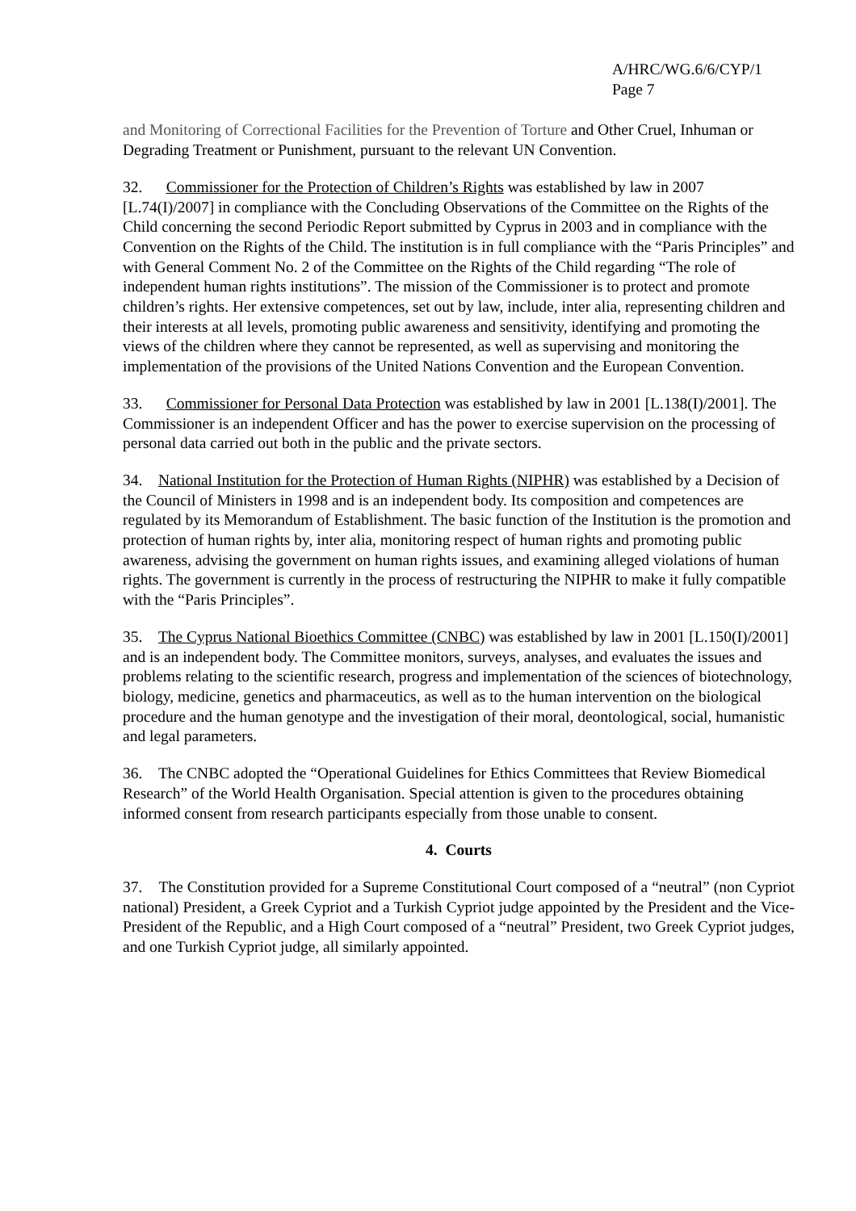A/HRC/WG.6/6/CYP/1
Page 7
and Monitoring of Correctional Facilities for the Prevention of Torture and Other Cruel, Inhuman or Degrading Treatment or Punishment, pursuant to the relevant UN Convention.
32. Commissioner for the Protection of Children’s Rights was established by law in 2007 [L.74(I)/2007] in compliance with the Concluding Observations of the Committee on the Rights of the Child concerning the second Periodic Report submitted by Cyprus in 2003 and in compliance with the Convention on the Rights of the Child. The institution is in full compliance with the “Paris Principles” and with General Comment No. 2 of the Committee on the Rights of the Child regarding “The role of independent human rights institutions”. The mission of the Commissioner is to protect and promote children’s rights. Her extensive competences, set out by law, include, inter alia, representing children and their interests at all levels, promoting public awareness and sensitivity, identifying and promoting the views of the children where they cannot be represented, as well as supervising and monitoring the implementation of the provisions of the United Nations Convention and the European Convention.
33. Commissioner for Personal Data Protection was established by law in 2001 [L.138(I)/2001]. The Commissioner is an independent Officer and has the power to exercise supervision on the processing of personal data carried out both in the public and the private sectors.
34. National Institution for the Protection of Human Rights (NIPHR) was established by a Decision of the Council of Ministers in 1998 and is an independent body. Its composition and competences are regulated by its Memorandum of Establishment. The basic function of the Institution is the promotion and protection of human rights by, inter alia, monitoring respect of human rights and promoting public awareness, advising the government on human rights issues, and examining alleged violations of human rights. The government is currently in the process of restructuring the NIPHR to make it fully compatible with the “Paris Principles”.
35. The Cyprus National Bioethics Committee (CNBC) was established by law in 2001 [L.150(I)/2001] and is an independent body. The Committee monitors, surveys, analyses, and evaluates the issues and problems relating to the scientific research, progress and implementation of the sciences of biotechnology, biology, medicine, genetics and pharmaceutics, as well as to the human intervention on the biological procedure and the human genotype and the investigation of their moral, deontological, social, humanistic and legal parameters.
36. The CNBC adopted the “Operational Guidelines for Ethics Committees that Review Biomedical Research” of the World Health Organisation. Special attention is given to the procedures obtaining informed consent from research participants especially from those unable to consent.
4. Courts
37. The Constitution provided for a Supreme Constitutional Court composed of a “neutral” (non Cypriot national) President, a Greek Cypriot and a Turkish Cypriot judge appointed by the President and the Vice-President of the Republic, and a High Court composed of a “neutral” President, two Greek Cypriot judges, and one Turkish Cypriot judge, all similarly appointed.